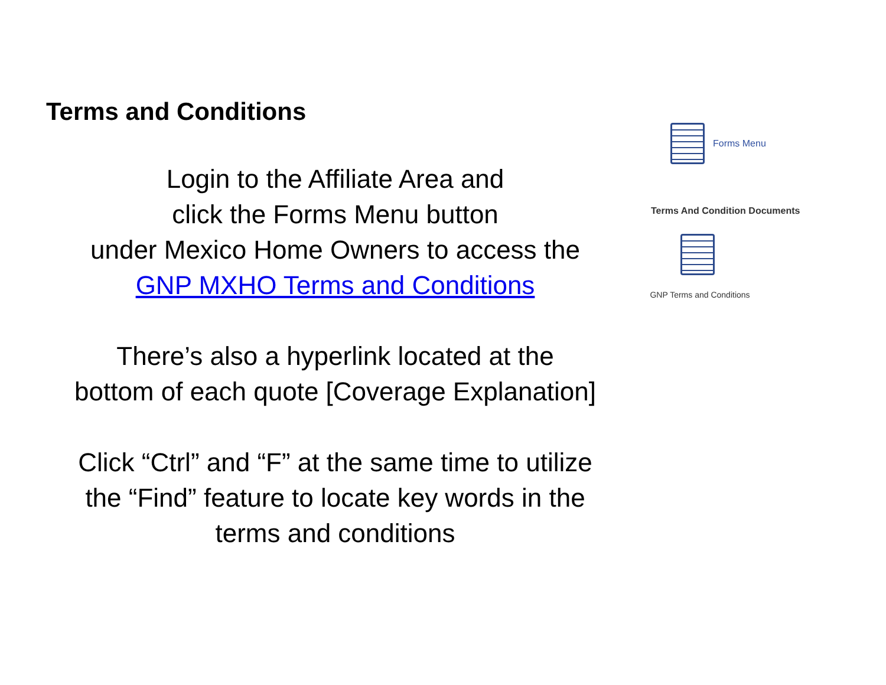Terms and Conditions
Login to the Affiliate Area and
click the Forms Menu button
under Mexico Home Owners to access the
GNP MXHO Terms and Conditions
There’s also a hyperlink located at the
bottom of each quote [Coverage Explanation]
Click “Ctrl” and “F” at the same time to utilize
the “Find” feature to locate key words in the
terms and conditions
Forms Menu
Terms And Condition Documents
GNP Terms and Conditions